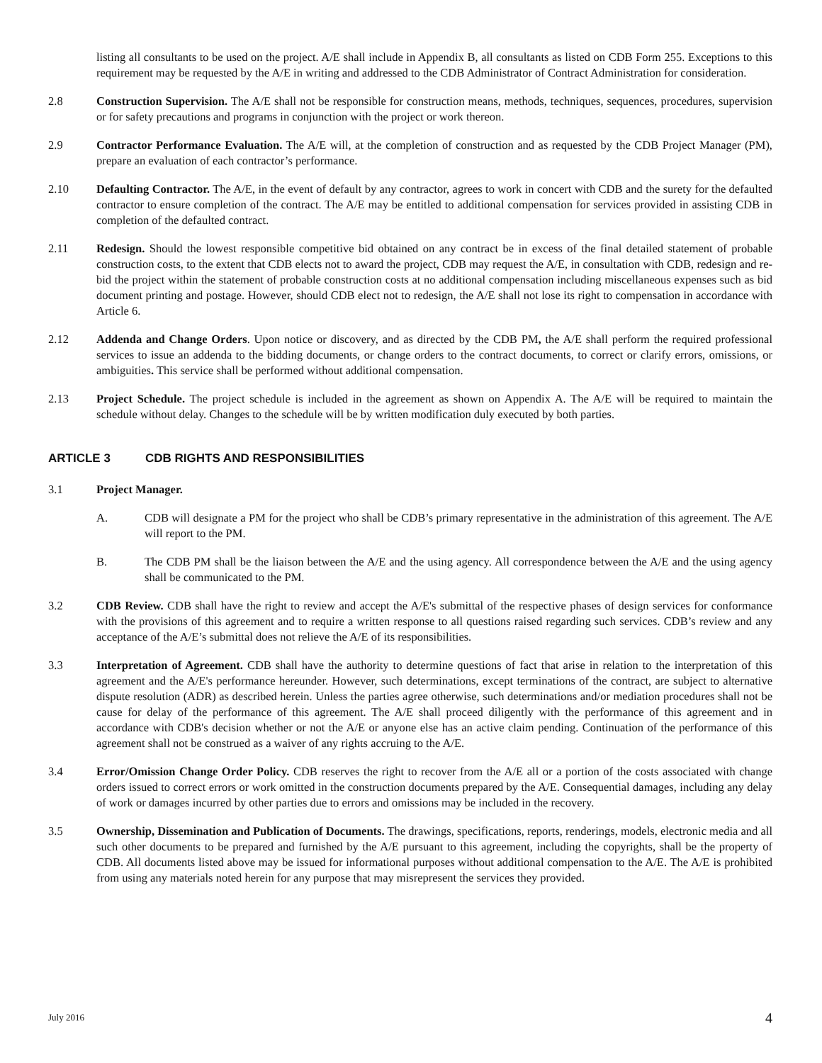listing all consultants to be used on the project. A/E shall include in Appendix B, all consultants as listed on CDB Form 255. Exceptions to this requirement may be requested by the A/E in writing and addressed to the CDB Administrator of Contract Administration for consideration.
2.8 Construction Supervision. The A/E shall not be responsible for construction means, methods, techniques, sequences, procedures, supervision or for safety precautions and programs in conjunction with the project or work thereon.
2.9 Contractor Performance Evaluation. The A/E will, at the completion of construction and as requested by the CDB Project Manager (PM), prepare an evaluation of each contractor’s performance.
2.10 Defaulting Contractor. The A/E, in the event of default by any contractor, agrees to work in concert with CDB and the surety for the defaulted contractor to ensure completion of the contract. The A/E may be entitled to additional compensation for services provided in assisting CDB in completion of the defaulted contract.
2.11 Redesign. Should the lowest responsible competitive bid obtained on any contract be in excess of the final detailed statement of probable construction costs, to the extent that CDB elects not to award the project, CDB may request the A/E, in consultation with CDB, redesign and re-bid the project within the statement of probable construction costs at no additional compensation including miscellaneous expenses such as bid document printing and postage. However, should CDB elect not to redesign, the A/E shall not lose its right to compensation in accordance with Article 6.
2.12 Addenda and Change Orders. Upon notice or discovery, and as directed by the CDB PM, the A/E shall perform the required professional services to issue an addenda to the bidding documents, or change orders to the contract documents, to correct or clarify errors, omissions, or ambiguities. This service shall be performed without additional compensation.
2.13 Project Schedule. The project schedule is included in the agreement as shown on Appendix A. The A/E will be required to maintain the schedule without delay. Changes to the schedule will be by written modification duly executed by both parties.
ARTICLE 3 CDB RIGHTS AND RESPONSIBILITIES
3.1 Project Manager.
A. CDB will designate a PM for the project who shall be CDB’s primary representative in the administration of this agreement. The A/E will report to the PM.
B. The CDB PM shall be the liaison between the A/E and the using agency. All correspondence between the A/E and the using agency shall be communicated to the PM.
3.2 CDB Review. CDB shall have the right to review and accept the A/E's submittal of the respective phases of design services for conformance with the provisions of this agreement and to require a written response to all questions raised regarding such services. CDB’s review and any acceptance of the A/E’s submittal does not relieve the A/E of its responsibilities.
3.3 Interpretation of Agreement. CDB shall have the authority to determine questions of fact that arise in relation to the interpretation of this agreement and the A/E's performance hereunder. However, such determinations, except terminations of the contract, are subject to alternative dispute resolution (ADR) as described herein. Unless the parties agree otherwise, such determinations and/or mediation procedures shall not be cause for delay of the performance of this agreement. The A/E shall proceed diligently with the performance of this agreement and in accordance with CDB's decision whether or not the A/E or anyone else has an active claim pending. Continuation of the performance of this agreement shall not be construed as a waiver of any rights accruing to the A/E.
3.4 Error/Omission Change Order Policy. CDB reserves the right to recover from the A/E all or a portion of the costs associated with change orders issued to correct errors or work omitted in the construction documents prepared by the A/E. Consequential damages, including any delay of work or damages incurred by other parties due to errors and omissions may be included in the recovery.
3.5 Ownership, Dissemination and Publication of Documents. The drawings, specifications, reports, renderings, models, electronic media and all such other documents to be prepared and furnished by the A/E pursuant to this agreement, including the copyrights, shall be the property of CDB. All documents listed above may be issued for informational purposes without additional compensation to the A/E. The A/E is prohibited from using any materials noted herein for any purpose that may misrepresent the services they provided.
July 2016 4